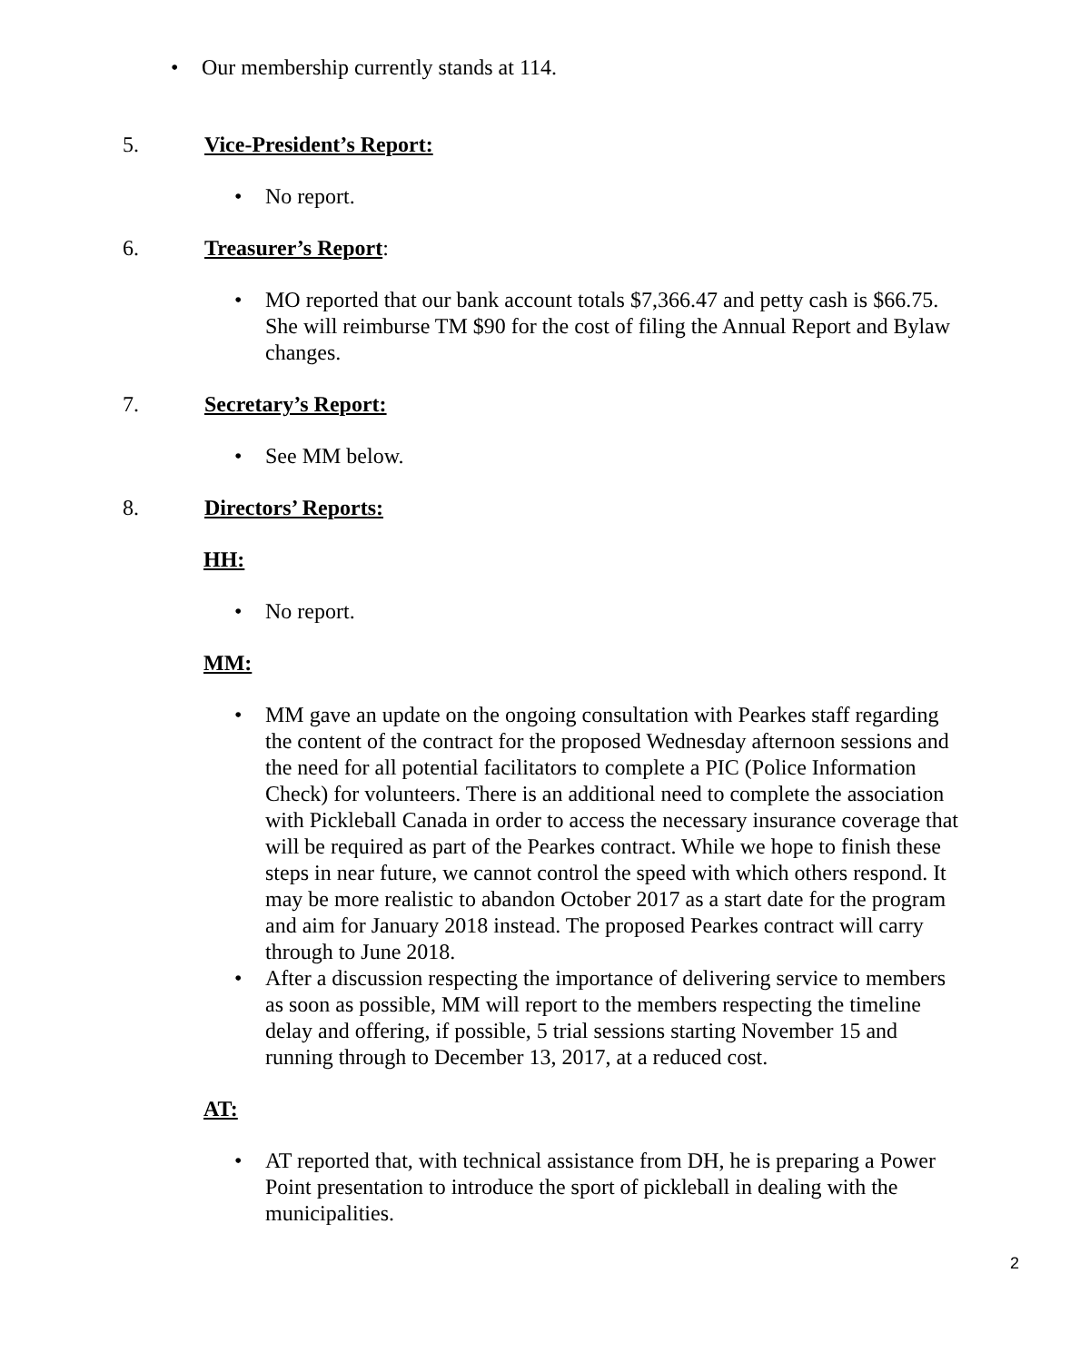• Our membership currently stands at 114.
5. Vice-President’s Report:
• No report.
6. Treasurer’s Report:
• MO reported that our bank account totals $7,366.47 and petty cash is $66.75. She will reimburse TM $90 for the cost of filing the Annual Report and Bylaw changes.
7. Secretary’s Report:
• See MM below.
8. Directors’ Reports:
HH:
• No report.
MM:
• MM gave an update on the ongoing consultation with Pearkes staff regarding the content of the contract for the proposed Wednesday afternoon sessions and the need for all potential facilitators to complete a PIC (Police Information Check) for volunteers. There is an additional need to complete the association with Pickleball Canada in order to access the necessary insurance coverage that will be required as part of the Pearkes contract. While we hope to finish these steps in near future, we cannot control the speed with which others respond. It may be more realistic to abandon October 2017 as a start date for the program and aim for January 2018 instead. The proposed Pearkes contract will carry through to June 2018.
• After a discussion respecting the importance of delivering service to members as soon as possible, MM will report to the members respecting the timeline delay and offering, if possible, 5 trial sessions starting November 15 and running through to December 13, 2017, at a reduced cost.
AT:
• AT reported that, with technical assistance from DH, he is preparing a Power Point presentation to introduce the sport of pickleball in dealing with the municipalities.
2